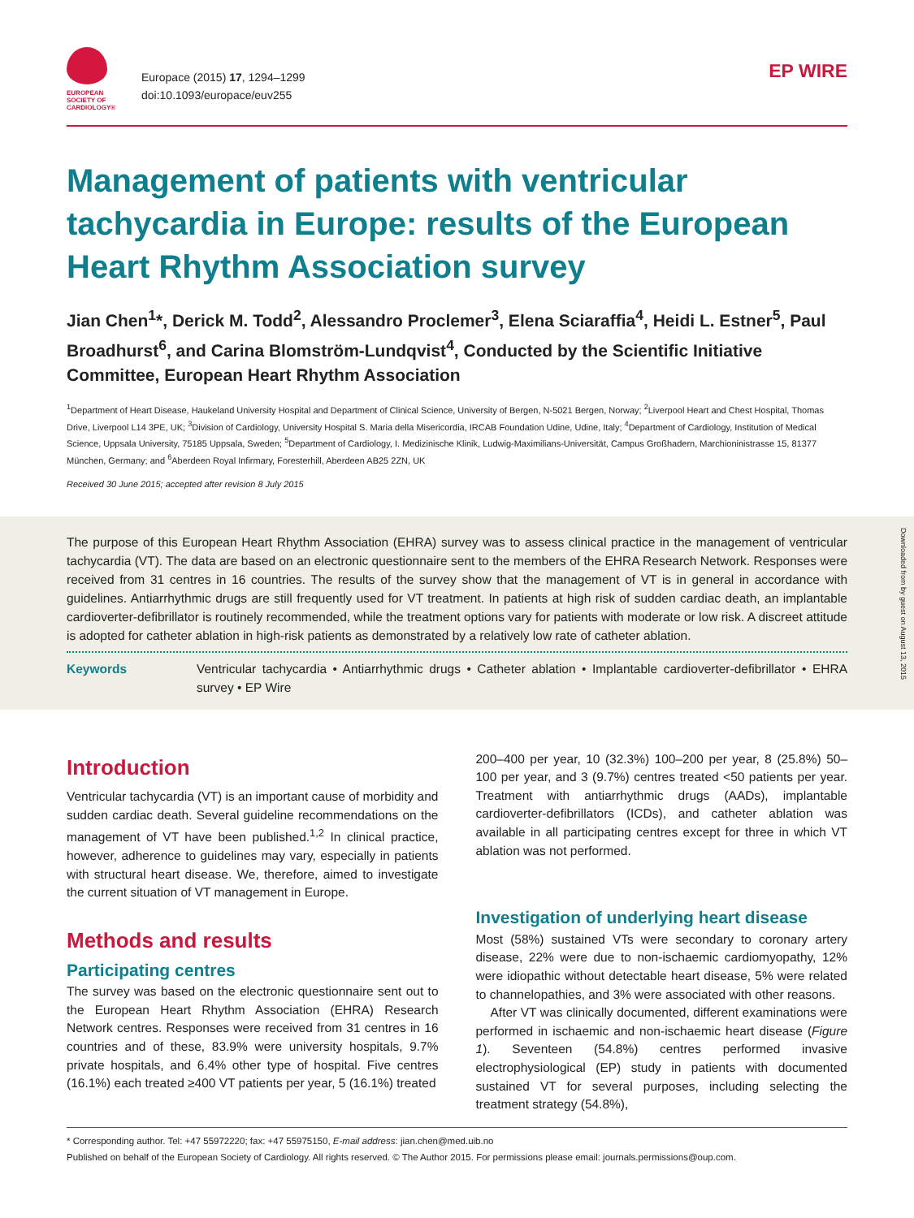EUROPEAN
SOCIETY OF
CARDIOLOGY®
Europace (2015) 17, 1294–1299
doi:10.1093/europace/euv255
EP WIRE
Management of patients with ventricular tachycardia in Europe: results of the European Heart Rhythm Association survey
Jian Chen<sup>1</sup>*, Derick M. Todd<sup>2</sup>, Alessandro Proclemer<sup>3</sup>, Elena Sciaraffia<sup>4</sup>, Heidi L. Estner<sup>5</sup>, Paul Broadhurst<sup>6</sup>, and Carina Blomström-Lundqvist<sup>4</sup>, Conducted by the Scientific Initiative Committee, European Heart Rhythm Association
<sup>1</sup> Department of Heart Disease, Haukeland University Hospital and Department of Clinical Science, University of Bergen, N-5021 Bergen, Norway; <sup>2</sup>Liverpool Heart and Chest Hospital, Thomas Drive, Liverpool L14 3PE, UK; <sup>3</sup>Division of Cardiology, University Hospital S. Maria della Misericordia, IRCAB Foundation Udine, Udine, Italy; <sup>4</sup>Department of Cardiology, Institution of Medical Science, Uppsala University, 75185 Uppsala, Sweden; <sup>5</sup>Department of Cardiology, I. Medizinische Klinik, Ludwig-Maximilians-Universität, Campus Großhadern, Marchioninistrasse 15, 81377 München, Germany; and <sup>6</sup>Aberdeen Royal Infirmary, Foresterhill, Aberdeen AB25 2ZN, UK
Received 30 June 2015; accepted after revision 8 July 2015
The purpose of this European Heart Rhythm Association (EHRA) survey was to assess clinical practice in the management of ventricular tachycardia (VT). The data are based on an electronic questionnaire sent to the members of the EHRA Research Network. Responses were received from 31 centres in 16 countries. The results of the survey show that the management of VT is in general in accordance with guidelines. Antiarrhythmic drugs are still frequently used for VT treatment. In patients at high risk of sudden cardiac death, an implantable cardioverter-defibrillator is routinely recommended, while the treatment options vary for patients with moderate or low risk. A discreet attitude is adopted for catheter ablation in high-risk patients as demonstrated by a relatively low rate of catheter ablation.
Keywords Ventricular tachycardia • Antiarrhythmic drugs • Catheter ablation • Implantable cardioverter-defibrillator • EHRA survey • EP Wire
Downloaded from by guest on August 13, 2015
Introduction
Ventricular tachycardia (VT) is an important cause of morbidity and sudden cardiac death. Several guideline recommendations on the management of VT have been published.<sup>1,2</sup> In clinical practice, however, adherence to guidelines may vary, especially in patients with structural heart disease. We, therefore, aimed to investigate the current situation of VT management in Europe.
Methods and results
Participating centres
The survey was based on the electronic questionnaire sent out to the European Heart Rhythm Association (EHRA) Research Network centres. Responses were received from 31 centres in 16 countries and of these, 83.9% were university hospitals, 9.7% private hospitals, and 6.4% other type of hospital. Five centres (16.1%) each treated ≥400 VT patients per year, 5 (16.1%) treated
200–400 per year, 10 (32.3%) 100–200 per year, 8 (25.8%) 50–100 per year, and 3 (9.7%) centres treated <50 patients per year. Treatment with antiarrhythmic drugs (AADs), implantable cardioverter-defibrillators (ICDs), and catheter ablation was available in all participating centres except for three in which VT ablation was not performed.
Investigation of underlying heart disease
Most (58%) sustained VTs were secondary to coronary artery disease, 22% were due to non-ischaemic cardiomyopathy, 12% were idiopathic without detectable heart disease, 5% were related to channelopathies, and 3% were associated with other reasons.
After VT was clinically documented, different examinations were performed in ischaemic and non-ischaemic heart disease (Figure 1). Seventeen (54.8%) centres performed invasive electrophysiological (EP) study in patients with documented sustained VT for several purposes, including selecting the treatment strategy (54.8%),
* Corresponding author. Tel: +47 55972220; fax: +47 55975150, E-mail address: jian.chen@med.uib.no
Published on behalf of the European Society of Cardiology. All rights reserved. © The Author 2015. For permissions please email: journals.permissions@oup.com.